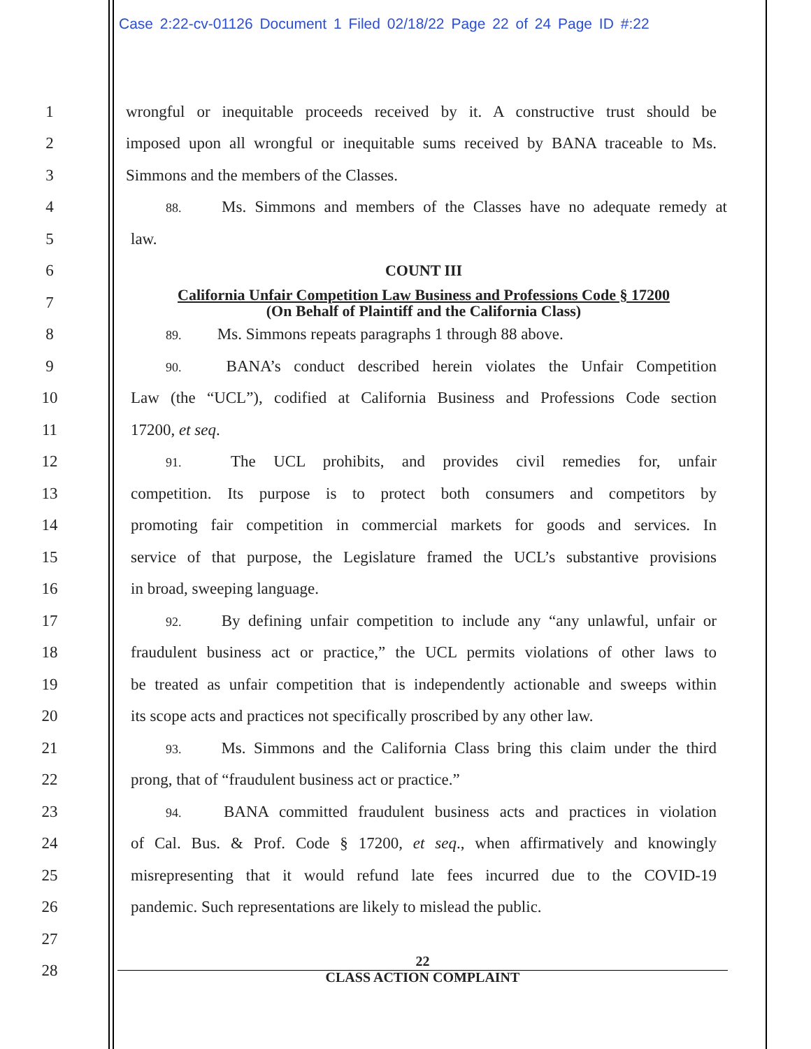Case 2:22-cv-01126 Document 1 Filed 02/18/22 Page 22 of 24 Page ID #:22
1
wrongful or inequitable proceeds received by it. A constructive trust should be
2
imposed upon all wrongful or inequitable sums received by BANA traceable to Ms.
3
Simmons and the members of the Classes.
4
88. Ms. Simmons and members of the Classes have no adequate remedy at
5 law.
6 COUNT III
7
California Unfair Competition Law Business and Professions Code § 17200
(On Behalf of Plaintiff and the California Class)
8
89. Ms. Simmons repeats paragraphs 1 through 88 above.
9
90. BANA’s conduct described herein violates the Unfair Competition
10
Law (the “UCL”), codified at California Business and Professions Code section
11 17200, et seq.
12
91. The UCL prohibits, and provides civil remedies for, unfair
13
competition. Its purpose is to protect both consumers and competitors by
14
promoting fair competition in commercial markets for goods and services. In
15
service of that purpose, the Legislature framed the UCL’s substantive provisions
16 in broad, sweeping language.
17
92. By defining unfair competition to include any “any unlawful, unfair or
18
fraudulent business act or practice,” the UCL permits violations of other laws to
19
be treated as unfair competition that is independently actionable and sweeps within
20
its scope acts and practices not specifically proscribed by any other law.
21
93. Ms. Simmons and the California Class bring this claim under the third
22
prong, that of “fraudulent business act or practice.”
23
94. BANA committed fraudulent business acts and practices in violation
24
of Cal. Bus. & Prof. Code § 17200, et seq., when affirmatively and knowingly
25
misrepresenting that it would refund late fees incurred due to the COVID-19
26
pandemic. Such representations are likely to mislead the public.
27
28
22
CLASS ACTION COMPLAINT